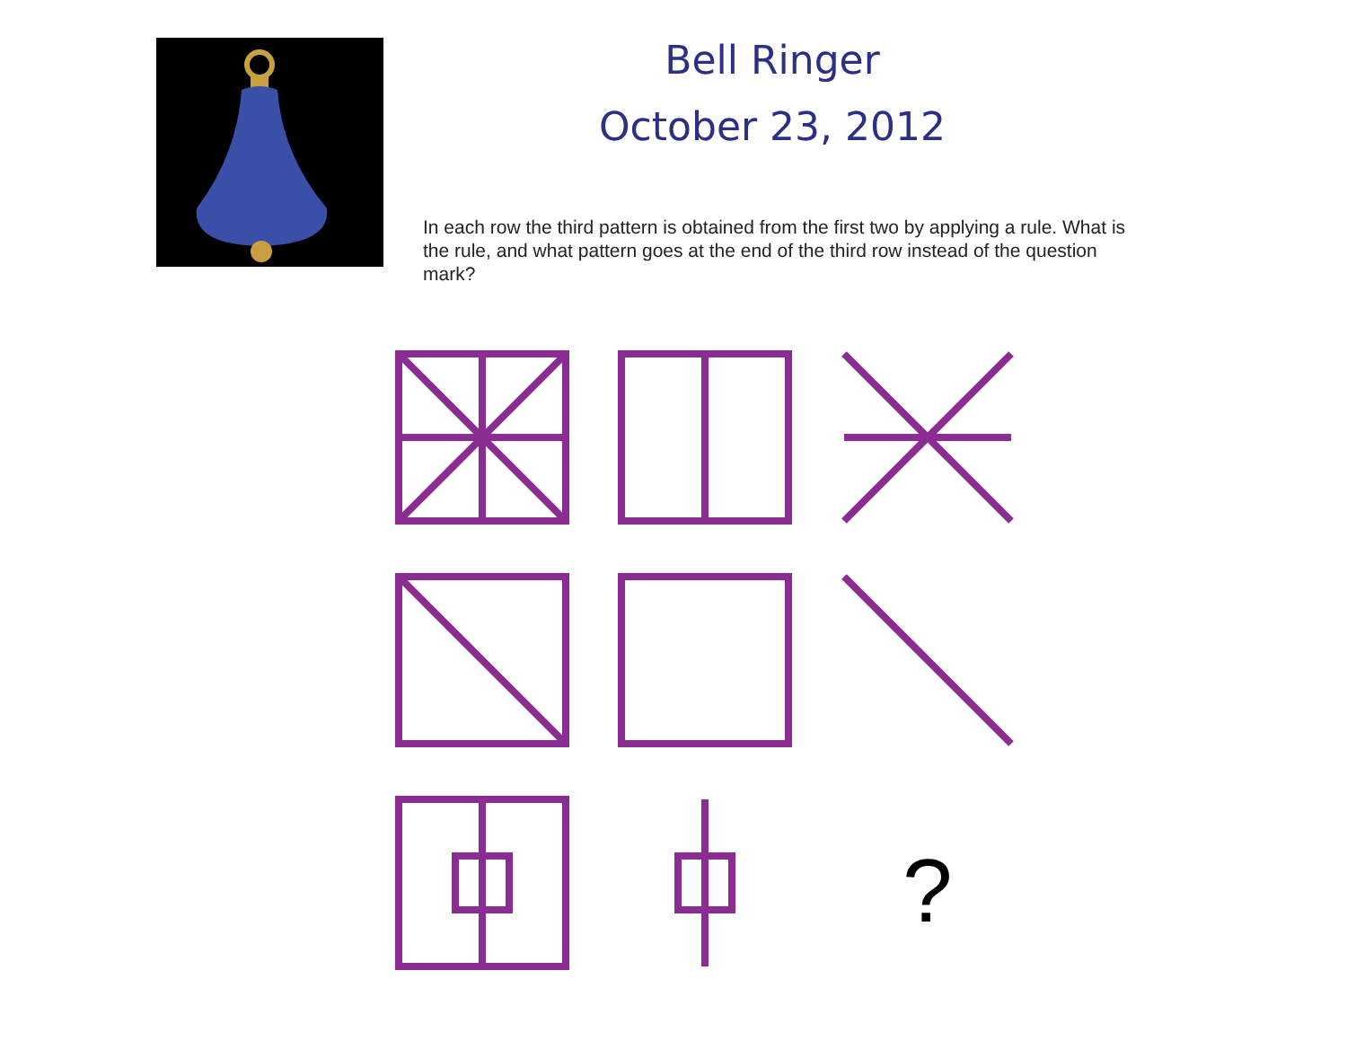Bell Ringer
October 23, 2012
In each row the third pattern is obtained from the first two by applying a rule. What is the rule, and what pattern goes at the end of the third row instead of the question mark?
?